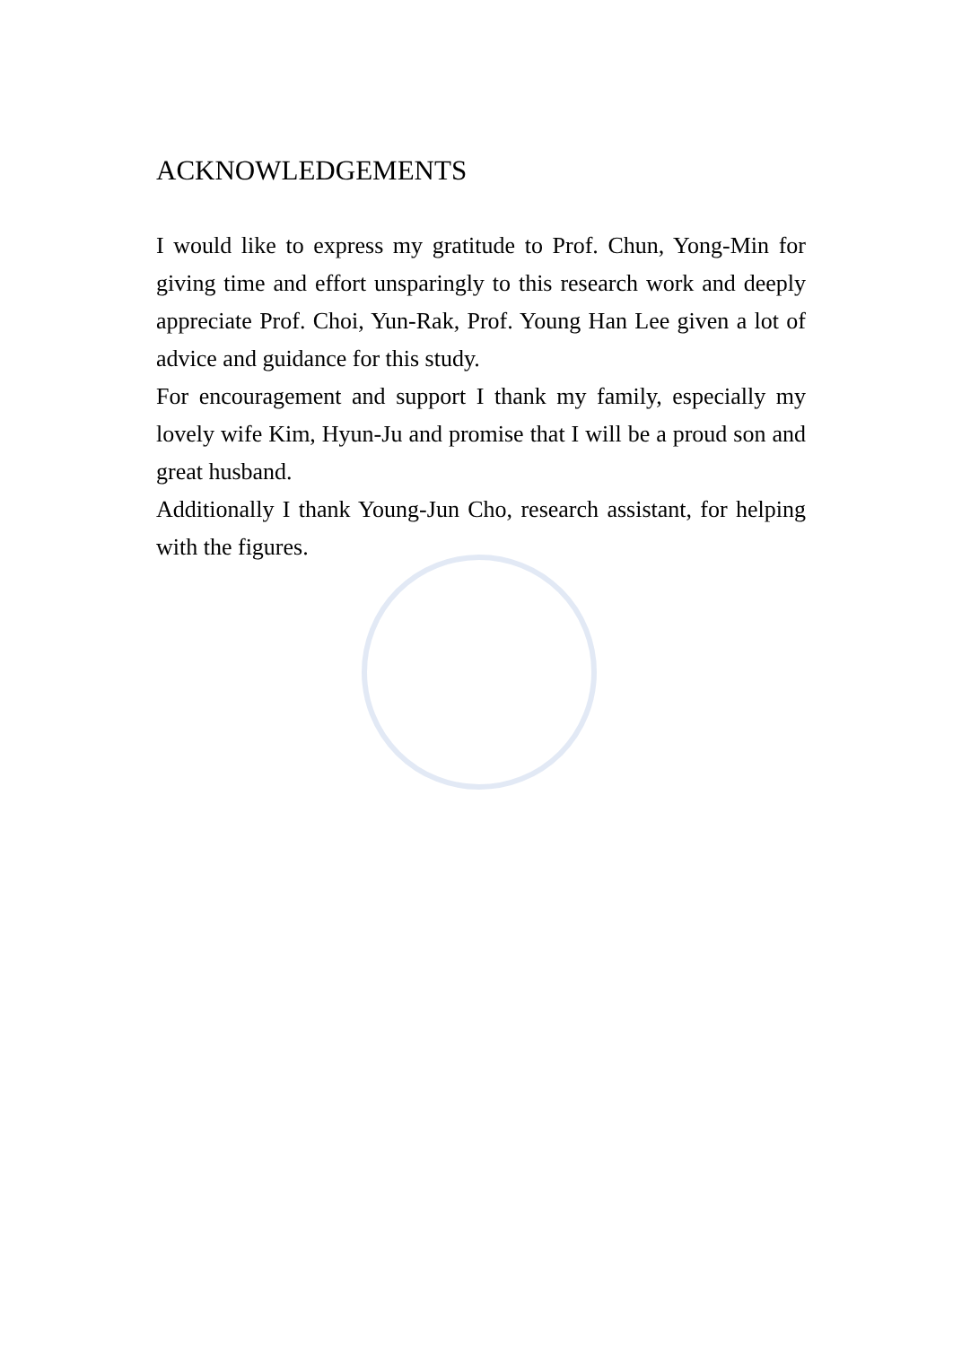ACKNOWLEDGEMENTS
I would like to express my gratitude to Prof. Chun, Yong-Min for giving time and effort unsparingly to this research work and deeply appreciate Prof. Choi, Yun-Rak, Prof. Young Han Lee given a lot of advice and guidance for this study.
For encouragement and support I thank my family, especially my lovely wife Kim, Hyun-Ju and promise that I will be a proud son and great husband.
Additionally I thank Young-Jun Cho, research assistant, for helping with the figures.